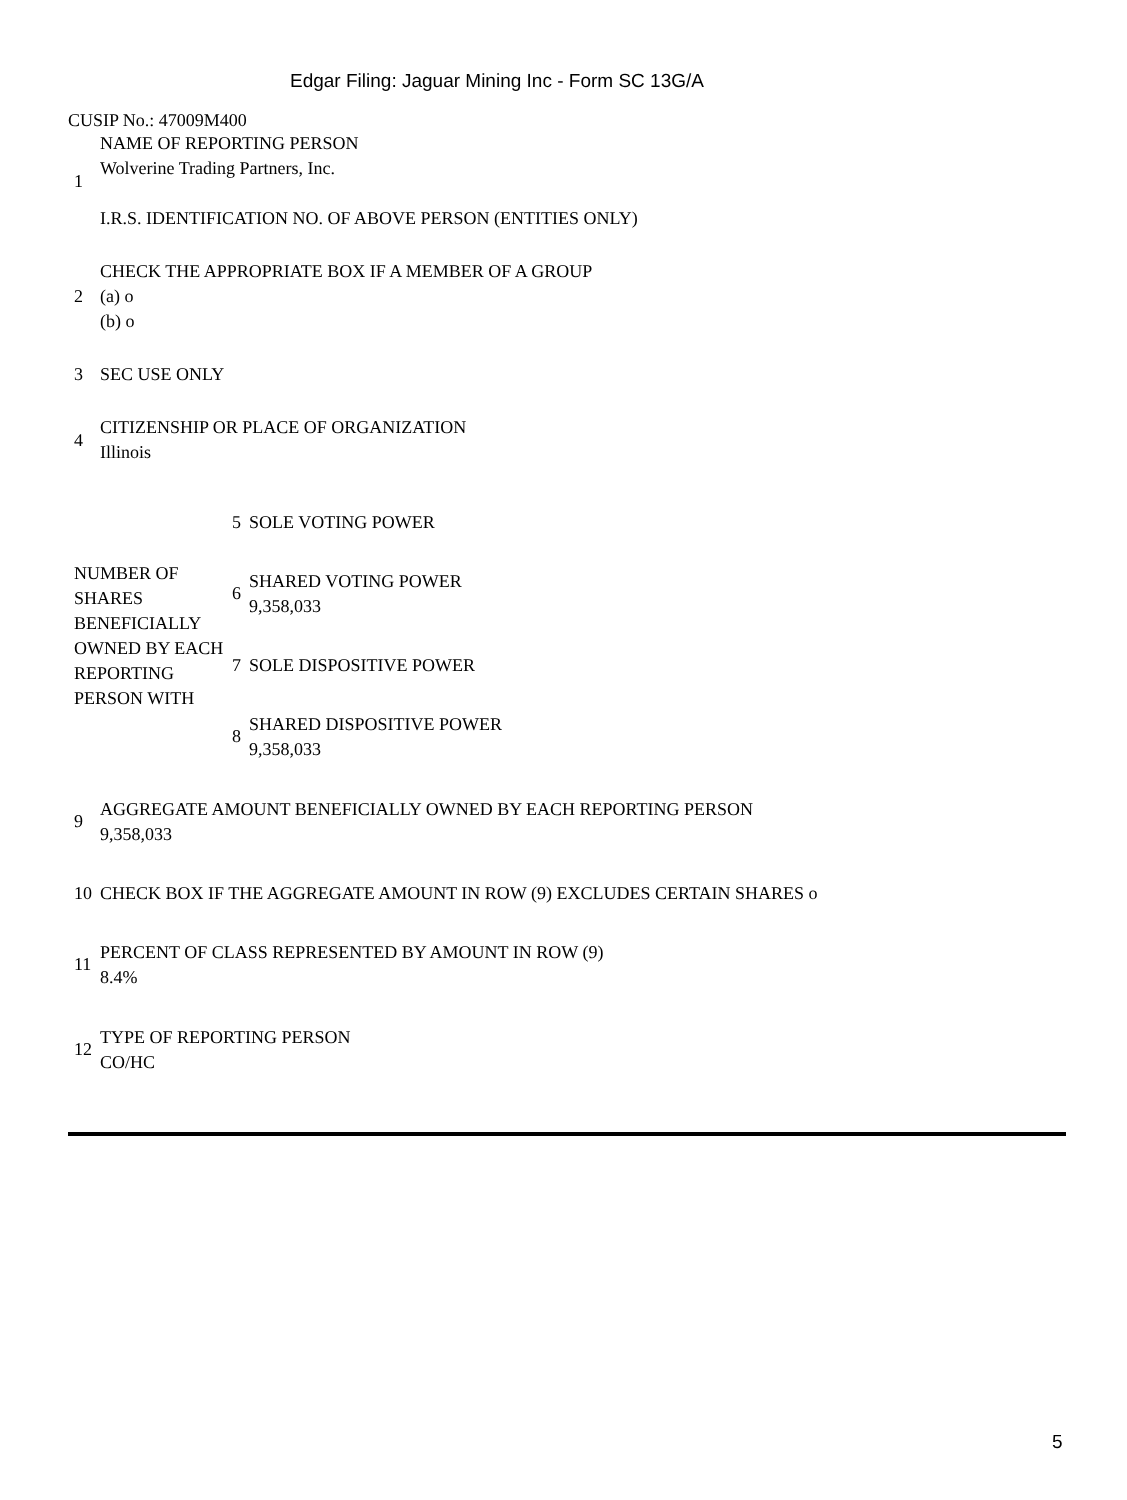Edgar Filing: Jaguar Mining Inc - Form SC 13G/A
CUSIP No.: 47009M400
| 1 | NAME OF REPORTING PERSON Wolverine Trading Partners, Inc. I.R.S. IDENTIFICATION NO. OF ABOVE PERSON (ENTITIES ONLY) |
| 2 | CHECK THE APPROPRIATE BOX IF A MEMBER OF A GROUP (a) o (b) o |
| 3 | SEC USE ONLY |
| 4 | CITIZENSHIP OR PLACE OF ORGANIZATION Illinois |
| NUMBER OF SHARES BENEFICIALLY OWNED BY EACH REPORTING PERSON WITH | 5 | SOLE VOTING POWER |
| | 6 | SHARED VOTING POWER 9,358,033 |
| | 7 | SOLE DISPOSITIVE POWER |
| | 8 | SHARED DISPOSITIVE POWER 9,358,033 |
| 9 | AGGREGATE AMOUNT BENEFICIALLY OWNED BY EACH REPORTING PERSON 9,358,033 |
| 10 | CHECK BOX IF THE AGGREGATE AMOUNT IN ROW (9) EXCLUDES CERTAIN SHARES o |
| 11 | PERCENT OF CLASS REPRESENTED BY AMOUNT IN ROW (9) 8.4% |
| 12 | TYPE OF REPORTING PERSON CO/HC |
5